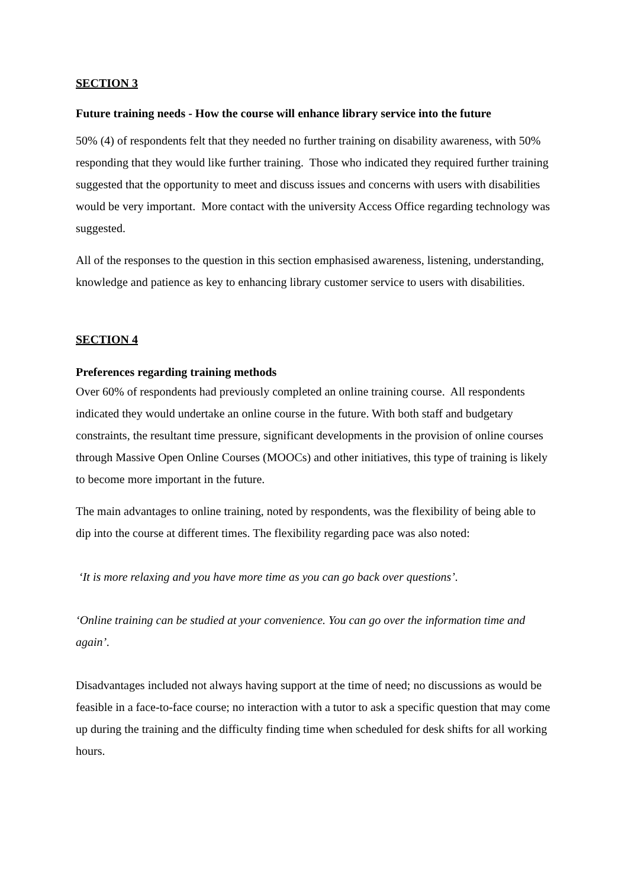SECTION 3
Future training needs - How the course will enhance library service into the future
50% (4) of respondents felt that they needed no further training on disability awareness, with 50% responding that they would like further training. Those who indicated they required further training suggested that the opportunity to meet and discuss issues and concerns with users with disabilities would be very important. More contact with the university Access Office regarding technology was suggested.
All of the responses to the question in this section emphasised awareness, listening, understanding, knowledge and patience as key to enhancing library customer service to users with disabilities.
SECTION 4
Preferences regarding training methods
Over 60% of respondents had previously completed an online training course. All respondents indicated they would undertake an online course in the future. With both staff and budgetary constraints, the resultant time pressure, significant developments in the provision of online courses through Massive Open Online Courses (MOOCs) and other initiatives, this type of training is likely to become more important in the future.
The main advantages to online training, noted by respondents, was the flexibility of being able to dip into the course at different times. The flexibility regarding pace was also noted:
‘It is more relaxing and you have more time as you can go back over questions’.
‘Online training can be studied at your convenience. You can go over the information time and again’.
Disadvantages included not always having support at the time of need; no discussions as would be feasible in a face-to-face course; no interaction with a tutor to ask a specific question that may come up during the training and the difficulty finding time when scheduled for desk shifts for all working hours.